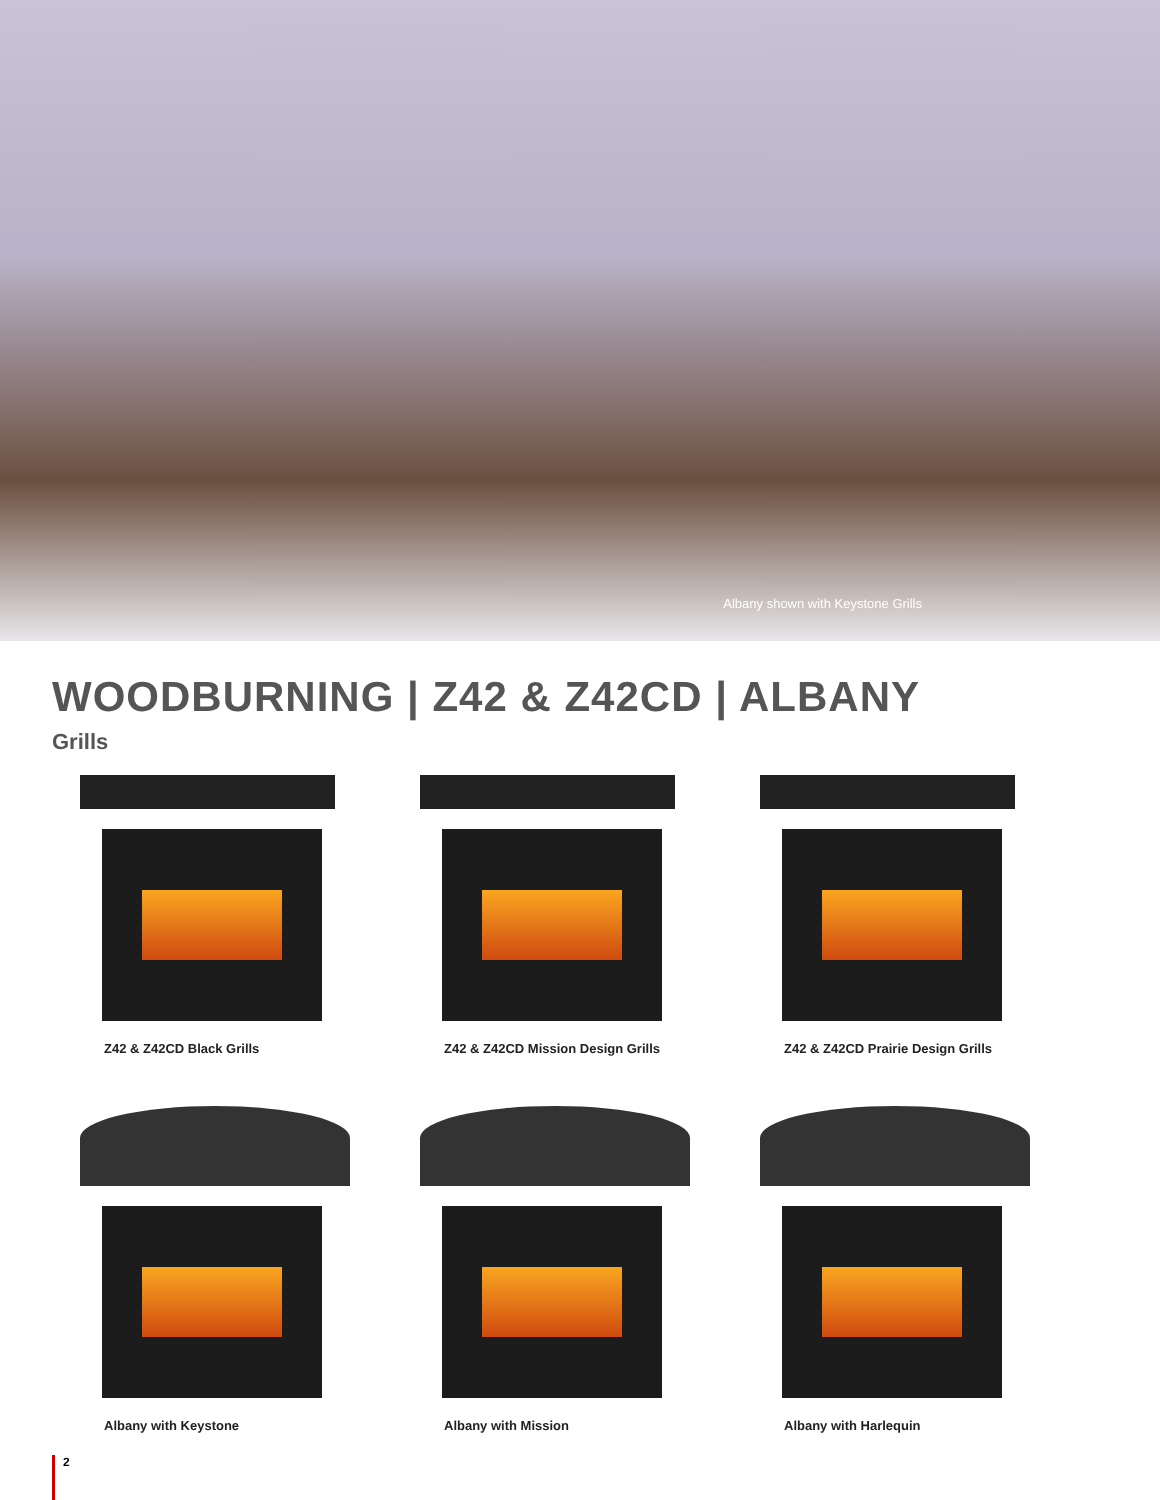Albany shown with Keystone Grills
WOODBURNING | Z42 & Z42CD | ALBANY
Grills
Z42 & Z42CD Black Grills Z42 & Z42CD Mission Design Grills Z42 & Z42CD Prairie Design Grills
Albany with Keystone Albany with Mission Albany with Harlequin
2